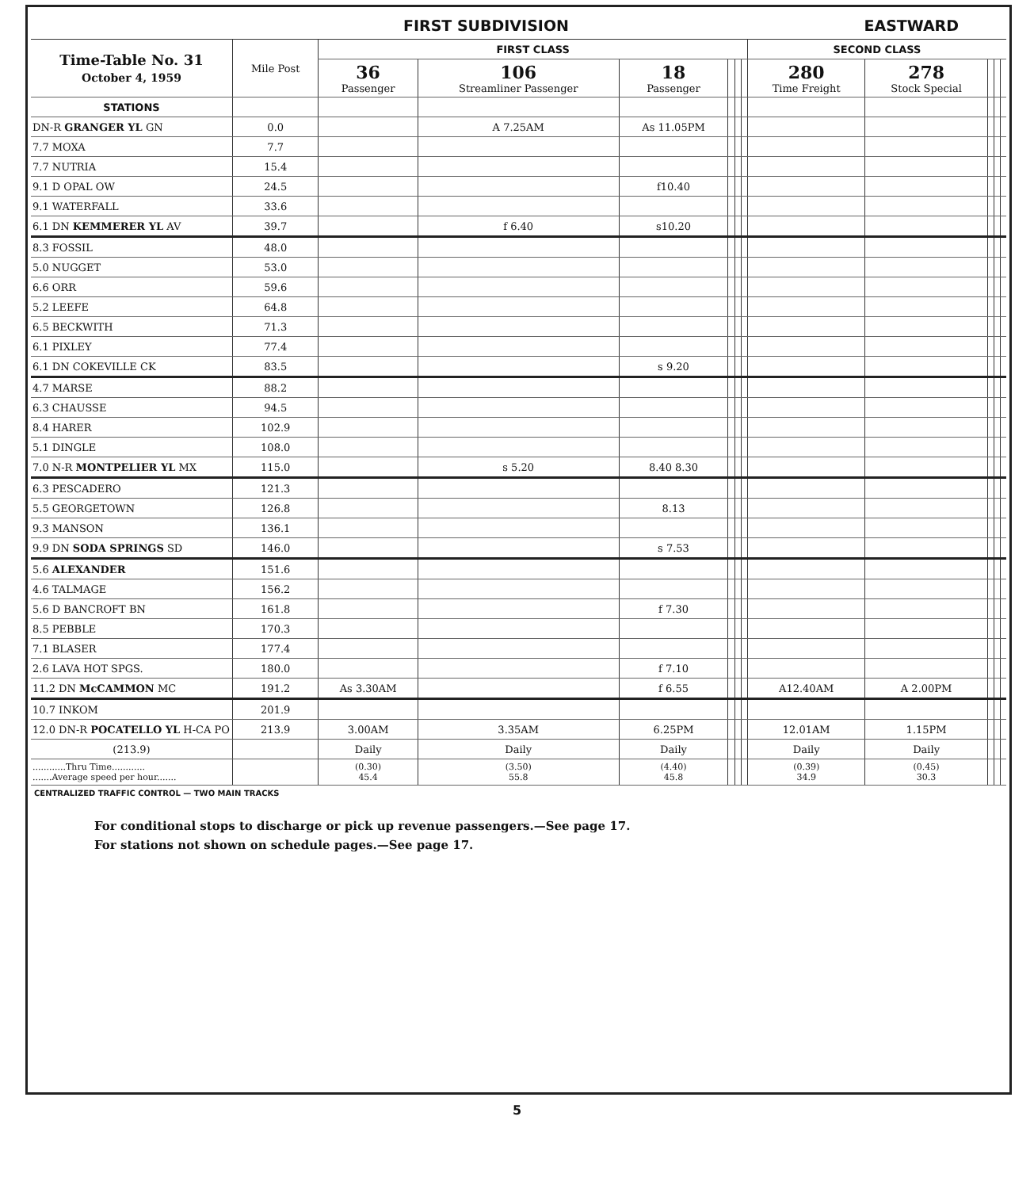FIRST SUBDIVISION EASTWARD
| Time-Table No. 31 October 4, 1959 | Mile Post | FIRST CLASS | | | | | | SECOND CLASS | | | | |
| --- | --- | --- | --- | --- | --- | --- | --- | --- | --- | --- | --- | --- |
| | | 36 Passenger | 106 Streamliner Passenger | 18 Passenger | | | | 280 Time Freight | 278 Stock Special | | | |
| STATIONS | | | | | | | | | | | | |
| DN-R GRANGER YL GN | 0.0 | | A 7.25AM | As 11.05PM | | | | | | | | |
| 7.7 MOXA | 7.7 | | | | | | | | | | | |
| 7.7 NUTRIA | 15.4 | | | | | | | | | | | |
| 9.1 D OPAL OW | 24.5 | | | f10.40 | | | | | | | | |
| 9.1 WATERFALL | 33.6 | | | | | | | | | | | |
| 6.1 DN KEMMERER YL AV | 39.7 | | f 6.40 | s10.20 | | | | | | | | |
| 8.3 FOSSIL | 48.0 | | | | | | | | | | | |
| 5.0 NUGGET | 53.0 | | | | | | | | | | | |
| 6.6 ORR | 59.6 | | | | | | | | | | | |
| 5.2 LEEFE | 64.8 | | | | | | | | | | | |
| 6.5 BECKWITH | 71.3 | | | | | | | | | | | |
| 6.1 PIXLEY | 77.4 | | | | | | | | | | | |
| 6.1 DN COKEVILLE CK | 83.5 | | | s 9.20 | | | | | | | | |
| 4.7 MARSE | 88.2 | | | | | | | | | | | |
| 6.3 CHAUSSE | 94.5 | | | | | | | | | | | |
| 8.4 HARER | 102.9 | | | | | | | | | | | |
| 5.1 DINGLE | 108.0 | | | | | | | | | | | |
| 7.0 N-R MONTPELIER YL MX | 115.0 | | s 5.20 | 8.40 8.30 | | | | | | | | |
| 6.3 PESCADERO | 121.3 | | | | | | | | | | | |
| 5.5 GEORGETOWN | 126.8 | | | 8.13 | | | | | | | | |
| 9.3 MANSON | 136.1 | | | | | | | | | | | |
| 9.9 DN SODA SPRINGS SD | 146.0 | | | s 7.53 | | | | | | | | |
| 5.6 ALEXANDER | 151.6 | | | | | | | | | | | |
| 4.6 TALMAGE | 156.2 | | | | | | | | | | | |
| 5.6 D BANCROFT BN | 161.8 | | | f 7.30 | | | | | | | | |
| 8.5 PEBBLE | 170.3 | | | | | | | | | | | |
| 7.1 BLASER | 177.4 | | | | | | | | | | | |
| 2.6 LAVA HOT SPGS. | 180.0 | | | f 7.10 | | | | | | | | |
| 11.2 DN McCAMMON MC | 191.2 | As 3.30AM | | f 6.55 | | | | A12.40AM | A 2.00PM | | | |
| 10.7 INKOM | 201.9 | | | | | | | | | | | |
| 12.0 DN-R POCATELLO YL H-CA PO | 213.9 | 3.00AM | 3.35AM | 6.25PM | | | | 12.01AM | 1.15PM | | | |
| (213.9) | | Daily | Daily | Daily | | | | Daily | Daily | | | |
| ............Thru Time............ .......Average speed per hour....... | | (0.30) 45.4 | (3.50) 55.8 | (4.40) 45.8 | | | | (0.39) 34.9 | (0.45) 30.3 | | | |
CENTRALIZED TRAFFIC CONTROL — TWO MAIN TRACKS
For conditional stops to discharge or pick up revenue passengers.—See page 17.
For stations not shown on schedule pages.—See page 17.
5